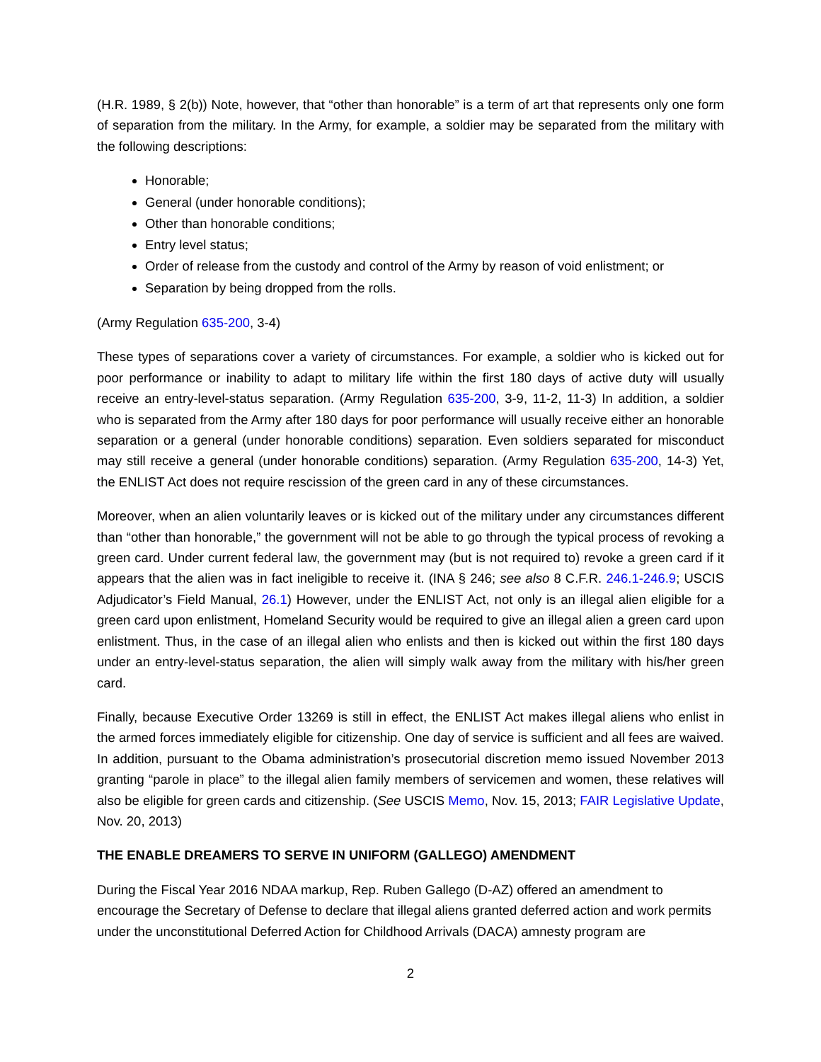(H.R. 1989, § 2(b)) Note, however, that “other than honorable” is a term of art that represents only one form of separation from the military. In the Army, for example, a soldier may be separated from the military with the following descriptions:
Honorable;
General (under honorable conditions);
Other than honorable conditions;
Entry level status;
Order of release from the custody and control of the Army by reason of void enlistment; or
Separation by being dropped from the rolls.
(Army Regulation 635-200, 3-4)
These types of separations cover a variety of circumstances. For example, a soldier who is kicked out for poor performance or inability to adapt to military life within the first 180 days of active duty will usually receive an entry-level-status separation. (Army Regulation 635-200, 3-9, 11-2, 11-3) In addition, a soldier who is separated from the Army after 180 days for poor performance will usually receive either an honorable separation or a general (under honorable conditions) separation. Even soldiers separated for misconduct may still receive a general (under honorable conditions) separation. (Army Regulation 635-200, 14-3) Yet, the ENLIST Act does not require rescission of the green card in any of these circumstances.
Moreover, when an alien voluntarily leaves or is kicked out of the military under any circumstances different than “other than honorable,” the government will not be able to go through the typical process of revoking a green card. Under current federal law, the government may (but is not required to) revoke a green card if it appears that the alien was in fact ineligible to receive it. (INA § 246; see also 8 C.F.R. 246.1-246.9; USCIS Adjudicator’s Field Manual, 26.1) However, under the ENLIST Act, not only is an illegal alien eligible for a green card upon enlistment, Homeland Security would be required to give an illegal alien a green card upon enlistment. Thus, in the case of an illegal alien who enlists and then is kicked out within the first 180 days under an entry-level-status separation, the alien will simply walk away from the military with his/her green card.
Finally, because Executive Order 13269 is still in effect, the ENLIST Act makes illegal aliens who enlist in the armed forces immediately eligible for citizenship. One day of service is sufficient and all fees are waived. In addition, pursuant to the Obama administration’s prosecutorial discretion memo issued November 2013 granting “parole in place” to the illegal alien family members of servicemen and women, these relatives will also be eligible for green cards and citizenship. (See USCIS Memo, Nov. 15, 2013; FAIR Legislative Update, Nov. 20, 2013)
THE ENABLE DREAMERS TO SERVE IN UNIFORM (GALLEGO) AMENDMENT
During the Fiscal Year 2016 NDAA markup, Rep. Ruben Gallego (D-AZ) offered an amendment to encourage the Secretary of Defense to declare that illegal aliens granted deferred action and work permits under the unconstitutional Deferred Action for Childhood Arrivals (DACA) amnesty program are
2